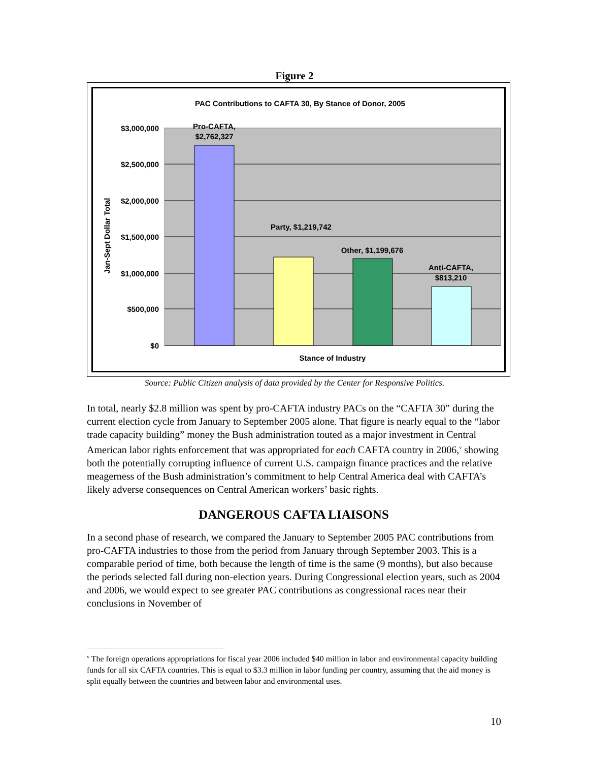Figure 2
PAC Contributions to CAFTA 30, By Stance of Donor, 2005
$3,000,000
$2,500,000
$2,000,000
$1,500,000
$1,000,000
$500,000
$0
Jan-Sept Dollar Total
Pro-CAFTA,
$2,762,327
Party, $1,219,742
Other, $1,199,676
Anti-CAFTA,
$813,210
Stance of Industry
Source: Public Citizen analysis of data provided by the Center for Responsive Politics.
In total, nearly $2.8 million was spent by pro-CAFTA industry PACs on the “CAFTA 30” during the current election cycle from January to September 2005 alone. That figure is nearly equal to the “labor trade capacity building” money the Bush administration touted as a major investment in Central American labor rights enforcement that was appropriated for each CAFTA country in 2006,<sup>v</sup> showing both the potentially corrupting influence of current U.S. campaign finance practices and the relative meagerness of the Bush administration’s commitment to help Central America deal with CAFTA’s likely adverse consequences on Central American workers’ basic rights.
DANGEROUS CAFTA LIAISONS
In a second phase of research, we compared the January to September 2005 PAC contributions from pro-CAFTA industries to those from the period from January through September 2003. This is a comparable period of time, both because the length of time is the same (9 months), but also because the periods selected fall during non-election years. During Congressional election years, such as 2004 and 2006, we would expect to see greater PAC contributions as congressional races near their conclusions in November of
<sup>v</sup> The foreign operations appropriations for fiscal year 2006 included $40 million in labor and environmental capacity building funds for all six CAFTA countries. This is equal to $3.3 million in labor funding per country, assuming that the aid money is split equally between the countries and between labor and environmental uses.
10